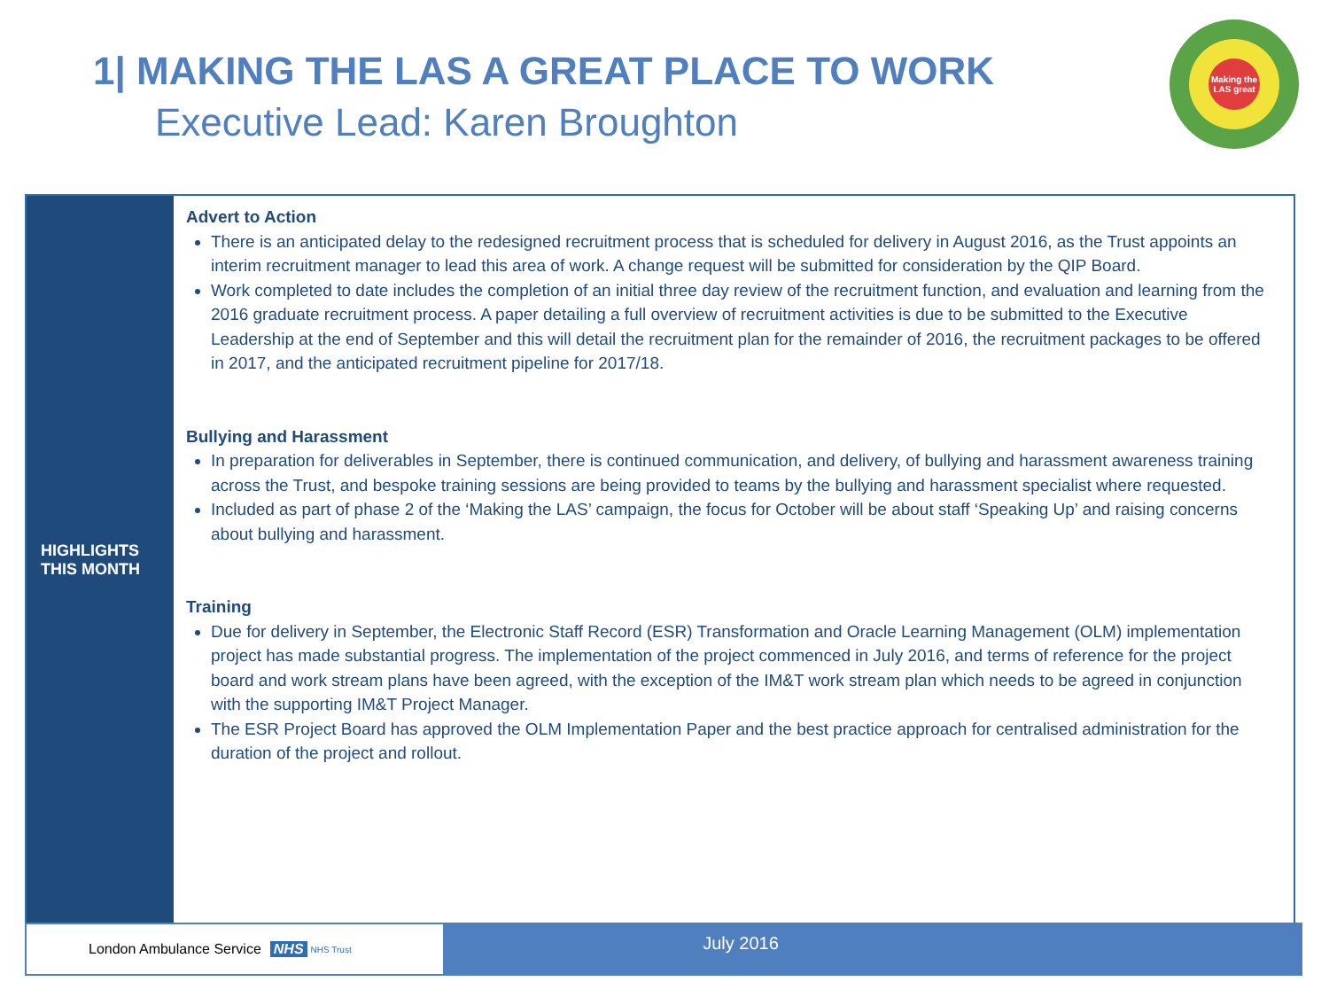1| MAKING THE LAS A GREAT PLACE TO WORK
Executive Lead: Karen Broughton
Making the LAS great
HIGHLIGHTS
THIS MONTH
Advert to Action
There is an anticipated delay to the redesigned recruitment process that is scheduled for delivery in August 2016, as the Trust appoints an interim recruitment manager to lead this area of work. A change request will be submitted for consideration by the QIP Board.
Work completed to date includes the completion of an initial three day review of the recruitment function, and evaluation and learning from the 2016 graduate recruitment process. A paper detailing a full overview of recruitment activities is due to be submitted to the Executive Leadership at the end of September and this will detail the recruitment plan for the remainder of 2016, the recruitment packages to be offered in 2017, and the anticipated recruitment pipeline for 2017/18.
Bullying and Harassment
In preparation for deliverables in September, there is continued communication, and delivery, of bullying and harassment awareness training across the Trust, and bespoke training sessions are being provided to teams by the bullying and harassment specialist where requested.
Included as part of phase 2 of the ‘Making the LAS’ campaign, the focus for October will be about staff ‘Speaking Up’ and raising concerns about bullying and harassment.
Training
Due for delivery in September, the Electronic Staff Record (ESR) Transformation and Oracle Learning Management (OLM) implementation project has made substantial progress. The implementation of the project commenced in July 2016, and terms of reference for the project board and work stream plans have been agreed, with the exception of the IM&T work stream plan which needs to be agreed in conjunction with the supporting IM&T Project Manager.
The ESR Project Board has approved the OLM Implementation Paper and the best practice approach for centralised administration for the duration of the project and rollout.
London Ambulance Service NHS NHS Trust
July 2016